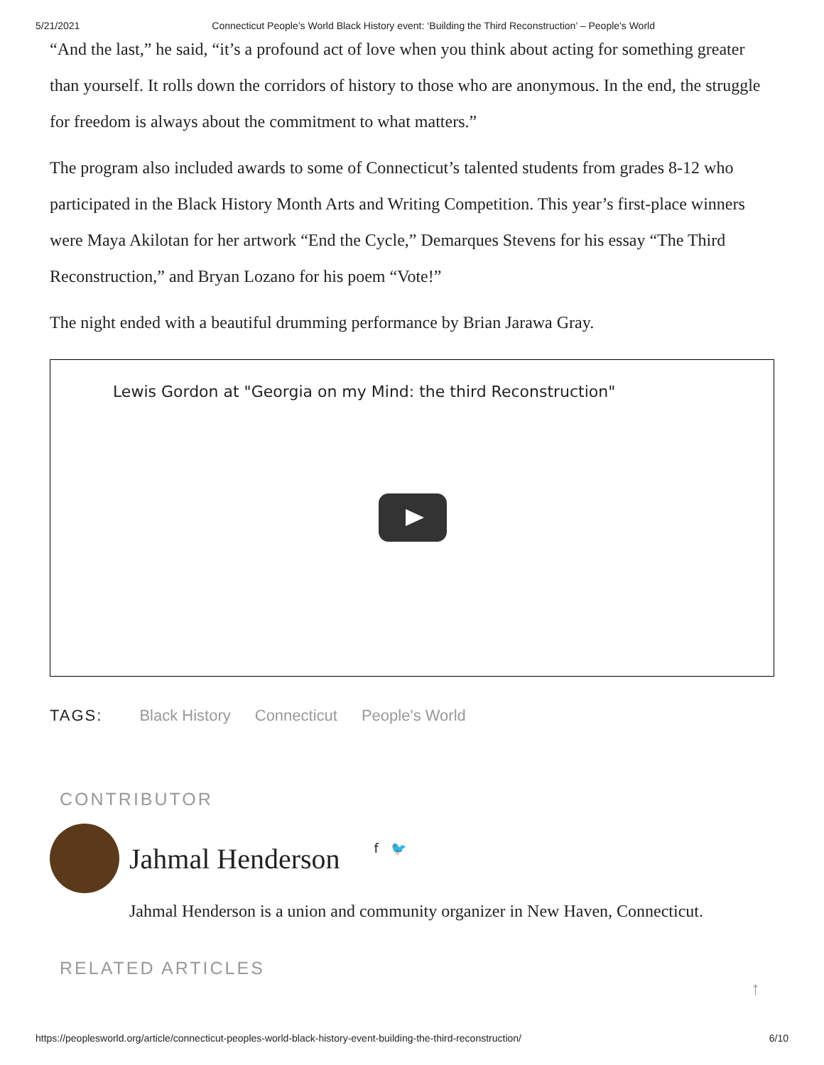5/21/2021 Connecticut People’s World Black History event: ‘Building the Third Reconstruction’ – People's World
“And the last,” he said, “it’s a profound act of love when you think about acting for something greater than yourself. It rolls down the corridors of history to those who are anonymous. In the end, the struggle for freedom is always about the commitment to what matters.”
The program also included awards to some of Connecticut’s talented students from grades 8-12 who participated in the Black History Month Arts and Writing Competition. This year’s first-place winners were Maya Akilotan for her artwork “End the Cycle,” Demarques Stevens for his essay “The Third Reconstruction,” and Bryan Lozano for his poem “Vote!”
The night ended with a beautiful drumming performance by Brian Jarawa Gray.
Lewis Gordon at "Georgia on my Mind: the third Reconstruction"
TAGS: Black History Connecticut People's World
CONTRIBUTOR
Jahmal Henderson
f 🐦
Jahmal Henderson is a union and community organizer in New Haven, Connecticut.
RELATED ARTICLES
↑
https://peoplesworld.org/article/connecticut-peoples-world-black-history-event-building-the-third-reconstruction/ 6/10